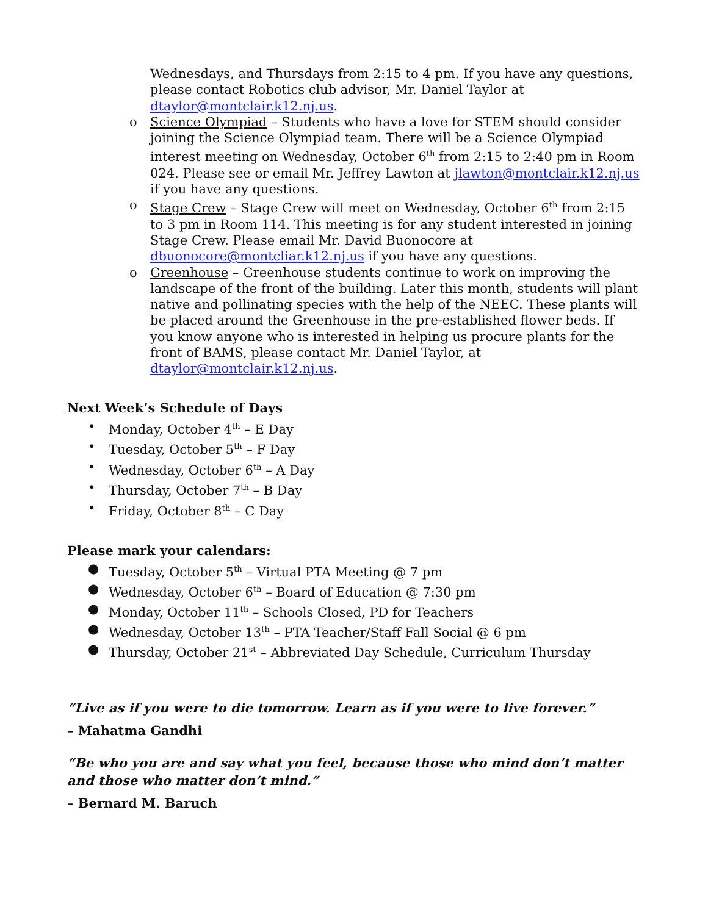Wednesdays, and Thursdays from 2:15 to 4 pm. If you have any questions, please contact Robotics club advisor, Mr. Daniel Taylor at dtaylor@montclair.k12.nj.us.
o Science Olympiad – Students who have a love for STEM should consider joining the Science Olympiad team. There will be a Science Olympiad interest meeting on Wednesday, October 6<sup>th</sup> from 2:15 to 2:40 pm in Room 024. Please see or email Mr. Jeffrey Lawton at jlawton@montclair.k12.nj.us if you have any questions.
o Stage Crew – Stage Crew will meet on Wednesday, October 6<sup>th</sup> from 2:15 to 3 pm in Room 114. This meeting is for any student interested in joining Stage Crew. Please email Mr. David Buonocore at dbuonocore@montcliar.k12.nj.us if you have any questions.
o Greenhouse – Greenhouse students continue to work on improving the landscape of the front of the building. Later this month, students will plant native and pollinating species with the help of the NEEC. These plants will be placed around the Greenhouse in the pre-established flower beds. If you know anyone who is interested in helping us procure plants for the front of BAMS, please contact Mr. Daniel Taylor, at dtaylor@montclair.k12.nj.us.
Next Week’s Schedule of Days
• Monday, October 4<sup>th</sup> – E Day
• Tuesday, October 5<sup>th</sup> – F Day
• Wednesday, October 6<sup>th</sup> – A Day
• Thursday, October 7<sup>th</sup> – B Day
• Friday, October 8<sup>th</sup> – C Day
Please mark your calendars:
● Tuesday, October 5<sup>th</sup> – Virtual PTA Meeting @ 7 pm
● Wednesday, October 6<sup>th</sup> – Board of Education @ 7:30 pm
● Monday, October 11<sup>th</sup> – Schools Closed, PD for Teachers
● Wednesday, October 13<sup>th</sup> – PTA Teacher/Staff Fall Social @ 6 pm
● Thursday, October 21<sup>st</sup> – Abbreviated Day Schedule, Curriculum Thursday
“Live as if you were to die tomorrow. Learn as if you were to live forever.”
– Mahatma Gandhi
“Be who you are and say what you feel, because those who mind don’t matter and those who matter don’t mind.”
– Bernard M. Baruch